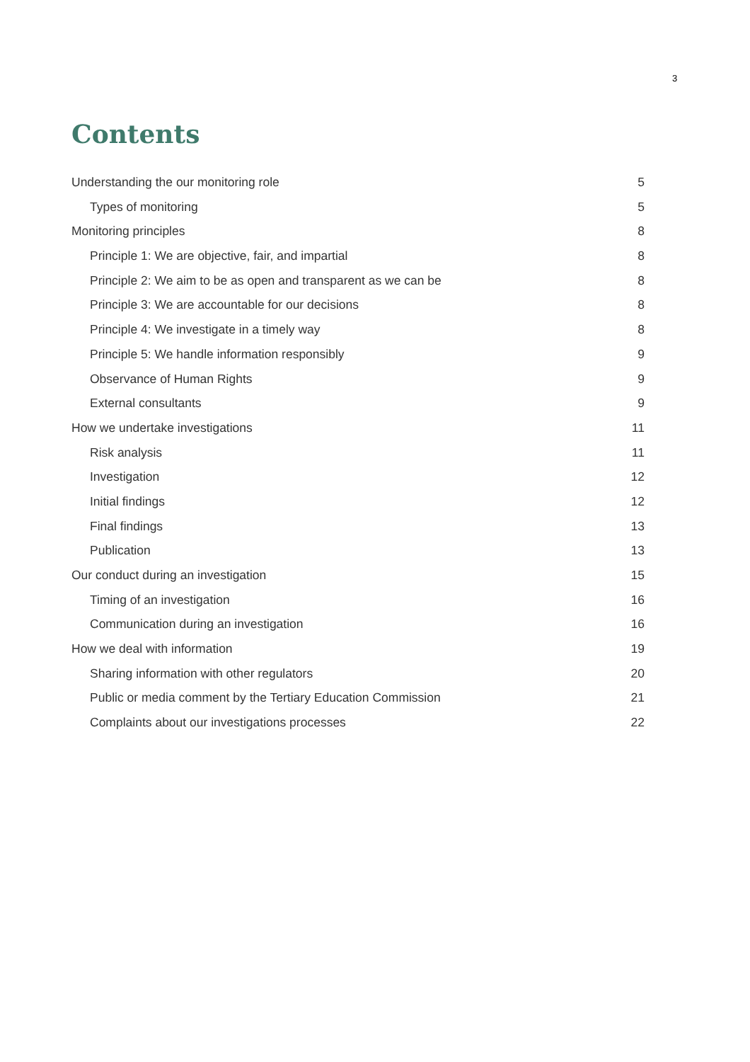3
Contents
Understanding the our monitoring role 5
Types of monitoring 5
Monitoring principles 8
Principle 1: We are objective, fair, and impartial 8
Principle 2: We aim to be as open and transparent as we can be 8
Principle 3: We are accountable for our decisions 8
Principle 4: We investigate in a timely way 8
Principle 5: We handle information responsibly 9
Observance of Human Rights 9
External consultants 9
How we undertake investigations 11
Risk analysis 11
Investigation 12
Initial findings 12
Final findings 13
Publication 13
Our conduct during an investigation 15
Timing of an investigation 16
Communication during an investigation 16
How we deal with information 19
Sharing information with other regulators 20
Public or media comment by the Tertiary Education Commission 21
Complaints about our investigations processes 22